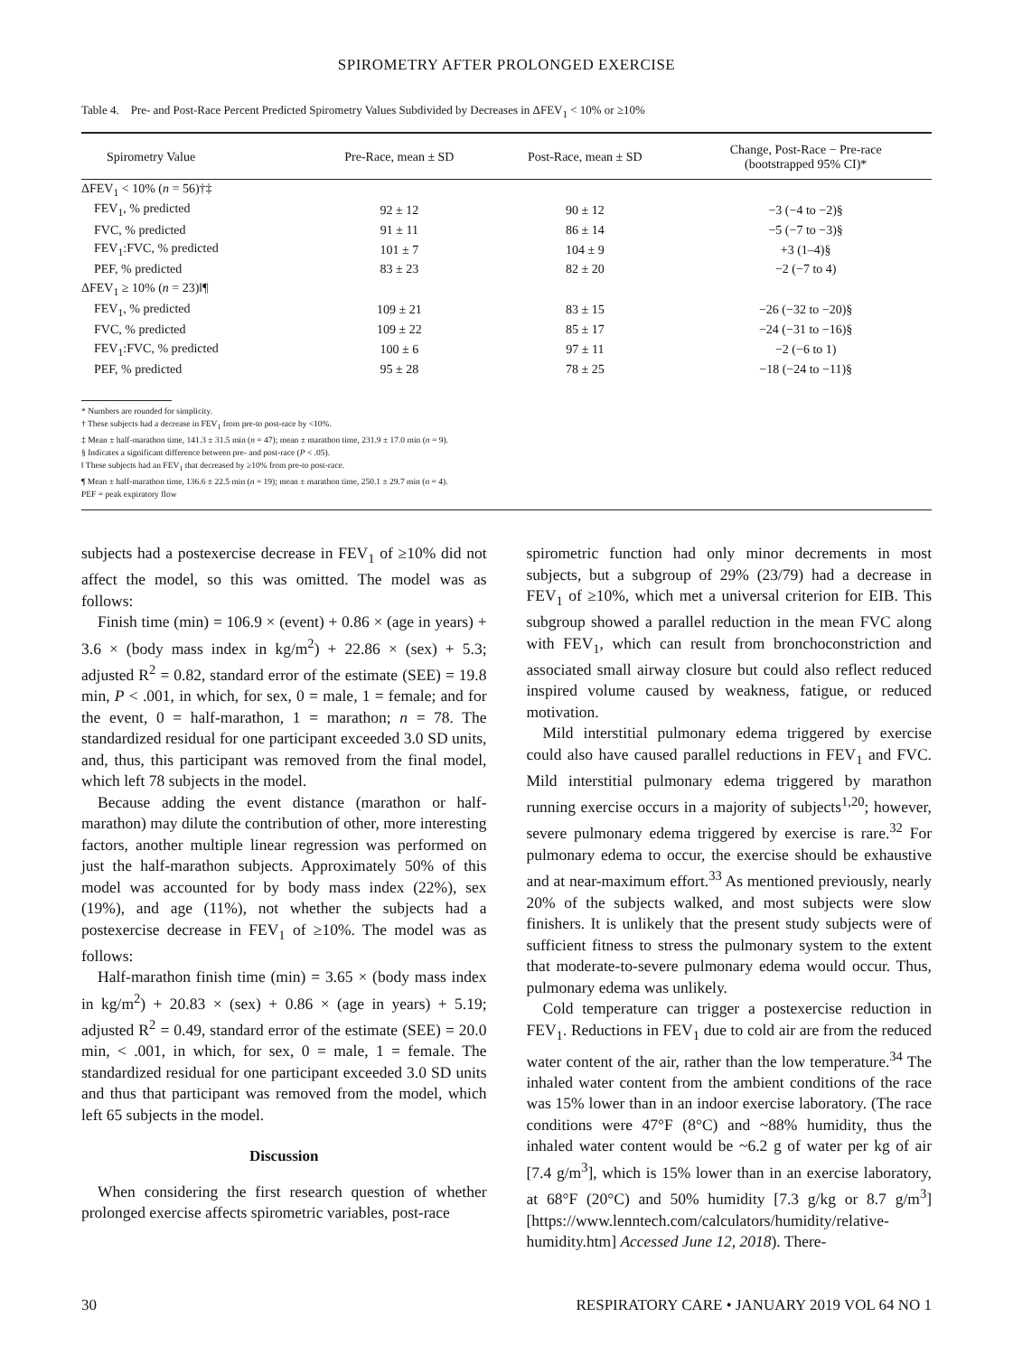SPIROMETRY AFTER PROLONGED EXERCISE
Table 4. Pre- and Post-Race Percent Predicted Spirometry Values Subdivided by Decreases in ΔFEV<sub>1</sub> < 10% or ≥10%
| Spirometry Value | Pre-Race, mean ± SD | Post-Race, mean ± SD | Change, Post-Race − Pre-race (bootstrapped 95% CI)* |
| --- | --- | --- | --- |
| ΔFEV<sub>1</sub> < 10% ( n = 56)†‡ | | | |
| FEV<sub>1</sub>, % predicted | 92 ± 12 | 90 ± 12 | −3 (−4 to −2)§ |
| FVC, % predicted | 91 ± 11 | 86 ± 14 | −5 (−7 to −3)§ |
| FEV<sub>1</sub>:FVC, % predicted | 101 ± 7 | 104 ± 9 | +3 (1–4)§ |
| PEF, % predicted | 83 ± 23 | 82 ± 20 | −2 (−7 to 4) |
| ΔFEV<sub>1</sub> ≥ 10% ( n = 23)‖¶ | | | |
| FEV<sub>1</sub>, % predicted | 109 ± 21 | 83 ± 15 | −26 (−32 to −20)§ |
| FVC, % predicted | 109 ± 22 | 85 ± 17 | −24 (−31 to −16)§ |
| FEV<sub>1</sub>:FVC, % predicted | 100 ± 6 | 97 ± 11 | −2 (−6 to 1) |
| PEF, % predicted | 95 ± 28 | 78 ± 25 | −18 (−24 to −11)§ |
* Numbers are rounded for simplicity.
† These subjects had a decrease in FEV<sub>1</sub> from pre-to post-race by <10%.
‡ Mean ± half-marathon time, 141.3 ± 31.5 min (n = 47); mean ± marathon time, 231.9 ± 17.0 min (n = 9).
§ Indicates a significant difference between pre- and post-race (P < .05).
‖ These subjects had an FEV<sub>1</sub> that decreased by ≥10% from pre-to post-race.
¶ Mean ± half-marathon time, 136.6 ± 22.5 min (n = 19); mean ± marathon time, 250.1 ± 29.7 min (n = 4).
PEF = peak expiratory flow
subjects had a postexercise decrease in FEV<sub>1</sub> of ≥10% did not affect the model, so this was omitted. The model was as follows:
Finish time (min) = 106.9 × (event) + 0.86 × (age in years) + 3.6 × (body mass index in kg/m<sup>2</sup>) + 22.86 × (sex) + 5.3; adjusted R<sup>2</sup> = 0.82, standard error of the estimate (SEE) = 19.8 min, P < .001, in which, for sex, 0 = male, 1 = female; and for the event, 0 = half-marathon, 1 = marathon; n = 78. The standardized residual for one participant exceeded 3.0 SD units, and, thus, this participant was removed from the final model, which left 78 subjects in the model.
Because adding the event distance (marathon or half-marathon) may dilute the contribution of other, more interesting factors, another multiple linear regression was performed on just the half-marathon subjects. Approximately 50% of this model was accounted for by body mass index (22%), sex (19%), and age (11%), not whether the subjects had a postexercise decrease in FEV<sub>1</sub> of ≥10%. The model was as follows:
Half-marathon finish time (min) = 3.65 × (body mass index in kg/m<sup>2</sup>) + 20.83 × (sex) + 0.86 × (age in years) + 5.19; adjusted R<sup>2</sup> = 0.49, standard error of the estimate (SEE) = 20.0 min, < .001, in which, for sex, 0 = male, 1 = female. The standardized residual for one participant exceeded 3.0 SD units and thus that participant was removed from the model, which left 65 subjects in the model.
Discussion
When considering the first research question of whether prolonged exercise affects spirometric variables, post-race
spirometric function had only minor decrements in most subjects, but a subgroup of 29% (23/79) had a decrease in FEV<sub>1</sub> of ≥10%, which met a universal criterion for EIB. This subgroup showed a parallel reduction in the mean FVC along with FEV<sub>1</sub>, which can result from bronchoconstriction and associated small airway closure but could also reflect reduced inspired volume caused by weakness, fatigue, or reduced motivation.
Mild interstitial pulmonary edema triggered by exercise could also have caused parallel reductions in FEV<sub>1</sub> and FVC. Mild interstitial pulmonary edema triggered by marathon running exercise occurs in a majority of subjects<sup>1,20</sup>; however, severe pulmonary edema triggered by exercise is rare.<sup>32</sup> For pulmonary edema to occur, the exercise should be exhaustive and at near-maximum effort.<sup>33</sup> As mentioned previously, nearly 20% of the subjects walked, and most subjects were slow finishers. It is unlikely that the present study subjects were of sufficient fitness to stress the pulmonary system to the extent that moderate-to-severe pulmonary edema would occur. Thus, pulmonary edema was unlikely.
Cold temperature can trigger a postexercise reduction in FEV<sub>1</sub>. Reductions in FEV<sub>1</sub> due to cold air are from the reduced water content of the air, rather than the low temperature.<sup>34</sup> The inhaled water content from the ambient conditions of the race was 15% lower than in an indoor exercise laboratory. (The race conditions were 47°F (8°C) and ~88% humidity, thus the inhaled water content would be ~6.2 g of water per kg of air [7.4 g/m<sup>3</sup>], which is 15% lower than in an exercise laboratory, at 68°F (20°C) and 50% humidity [7.3 g/kg or 8.7 g/m<sup>3</sup>] [https://www.lenntech.com/calculators/humidity/relative-humidity.htm] Accessed June 12, 2018). There-
30 RESPIRATORY CARE • JANUARY 2019 VOL 64 NO 1